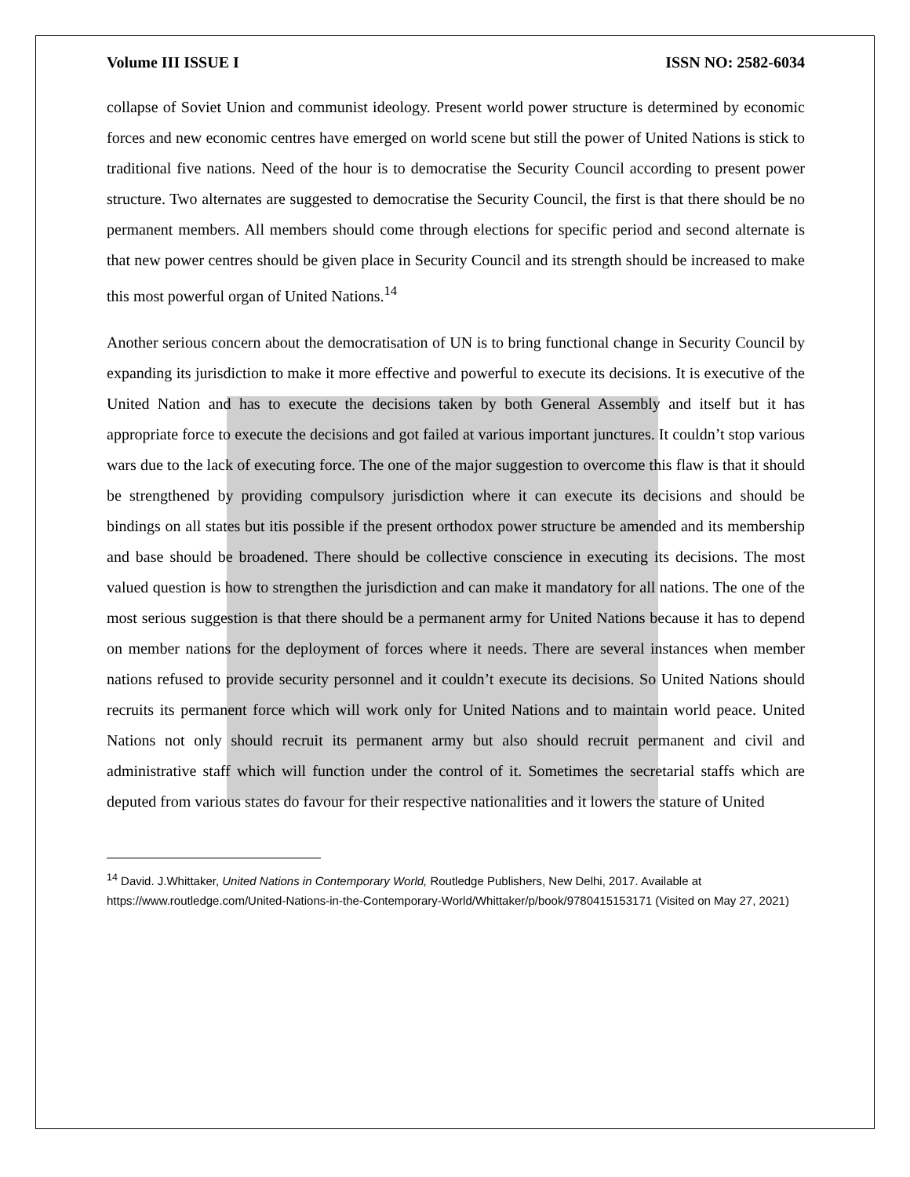Volume III ISSUE I ISSN NO: 2582-6034
collapse of Soviet Union and communist ideology. Present world power structure is determined by economic forces and new economic centres have emerged on world scene but still the power of United Nations is stick to traditional five nations. Need of the hour is to democratise the Security Council according to present power structure. Two alternates are suggested to democratise the Security Council, the first is that there should be no permanent members. All members should come through elections for specific period and second alternate is that new power centres should be given place in Security Council and its strength should be increased to make this most powerful organ of United Nations.<sup>14</sup>
Another serious concern about the democratisation of UN is to bring functional change in Security Council by expanding its jurisdiction to make it more effective and powerful to execute its decisions. It is executive of the United Nation and has to execute the decisions taken by both General Assembly and itself but it has appropriate force to execute the decisions and got failed at various important junctures. It couldn’t stop various wars due to the lack of executing force. The one of the major suggestion to overcome this flaw is that it should be strengthened by providing compulsory jurisdiction where it can execute its decisions and should be bindings on all states but itis possible if the present orthodox power structure be amended and its membership and base should be broadened. There should be collective conscience in executing its decisions. The most valued question is how to strengthen the jurisdiction and can make it mandatory for all nations. The one of the most serious suggestion is that there should be a permanent army for United Nations because it has to depend on member nations for the deployment of forces where it needs. There are several instances when member nations refused to provide security personnel and it couldn’t execute its decisions. So United Nations should recruits its permanent force which will work only for United Nations and to maintain world peace. United Nations not only should recruit its permanent army but also should recruit permanent and civil and administrative staff which will function under the control of it. Sometimes the secretarial staffs which are deputed from various states do favour for their respective nationalities and it lowers the stature of United
<sup>14</sup> David. J.Whittaker, United Nations in Contemporary World, Routledge Publishers, New Delhi, 2017. Available at https://www.routledge.com/United-Nations-in-the-Contemporary-World/Whittaker/p/book/9780415153171 (Visited on May 27, 2021)